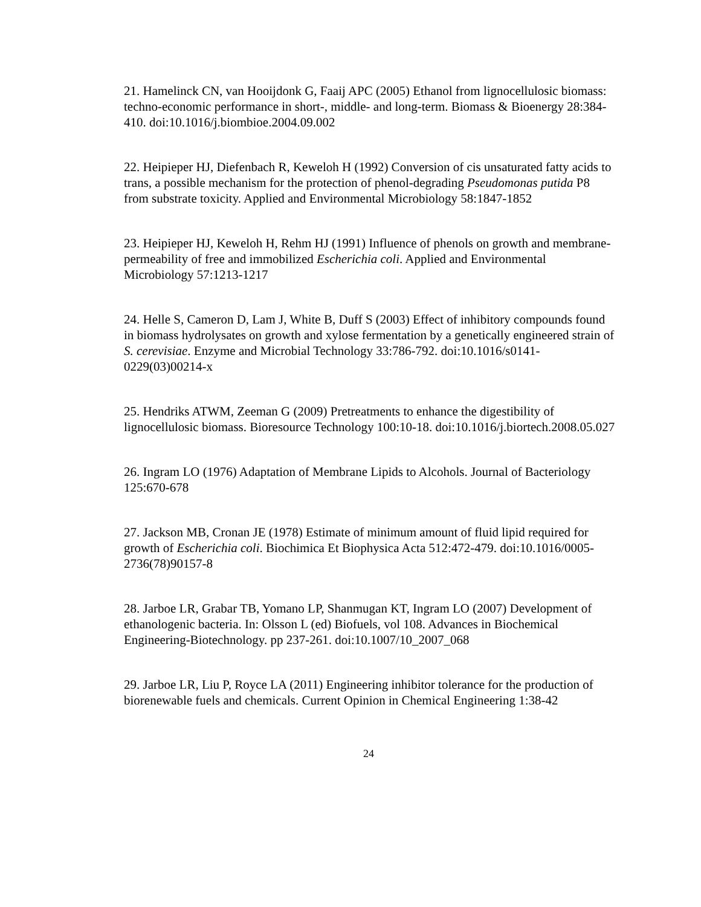21. Hamelinck CN, van Hooijdonk G, Faaij APC (2005) Ethanol from lignocellulosic biomass: techno-economic performance in short-, middle- and long-term. Biomass & Bioenergy 28:384-410. doi:10.1016/j.biombioe.2004.09.002
22. Heipieper HJ, Diefenbach R, Keweloh H (1992) Conversion of cis unsaturated fatty acids to trans, a possible mechanism for the protection of phenol-degrading Pseudomonas putida P8 from substrate toxicity. Applied and Environmental Microbiology 58:1847-1852
23. Heipieper HJ, Keweloh H, Rehm HJ (1991) Influence of phenols on growth and membrane-permeability of free and immobilized Escherichia coli. Applied and Environmental Microbiology 57:1213-1217
24. Helle S, Cameron D, Lam J, White B, Duff S (2003) Effect of inhibitory compounds found in biomass hydrolysates on growth and xylose fermentation by a genetically engineered strain of S. cerevisiae. Enzyme and Microbial Technology 33:786-792. doi:10.1016/s0141-0229(03)00214-x
25. Hendriks ATWM, Zeeman G (2009) Pretreatments to enhance the digestibility of lignocellulosic biomass. Bioresource Technology 100:10-18. doi:10.1016/j.biortech.2008.05.027
26. Ingram LO (1976) Adaptation of Membrane Lipids to Alcohols. Journal of Bacteriology 125:670-678
27. Jackson MB, Cronan JE (1978) Estimate of minimum amount of fluid lipid required for growth of Escherichia coli. Biochimica Et Biophysica Acta 512:472-479. doi:10.1016/0005-2736(78)90157-8
28. Jarboe LR, Grabar TB, Yomano LP, Shanmugan KT, Ingram LO (2007) Development of ethanologenic bacteria. In: Olsson L (ed) Biofuels, vol 108. Advances in Biochemical Engineering-Biotechnology. pp 237-261. doi:10.1007/10_2007_068
29. Jarboe LR, Liu P, Royce LA (2011) Engineering inhibitor tolerance for the production of biorenewable fuels and chemicals. Current Opinion in Chemical Engineering 1:38-42
24